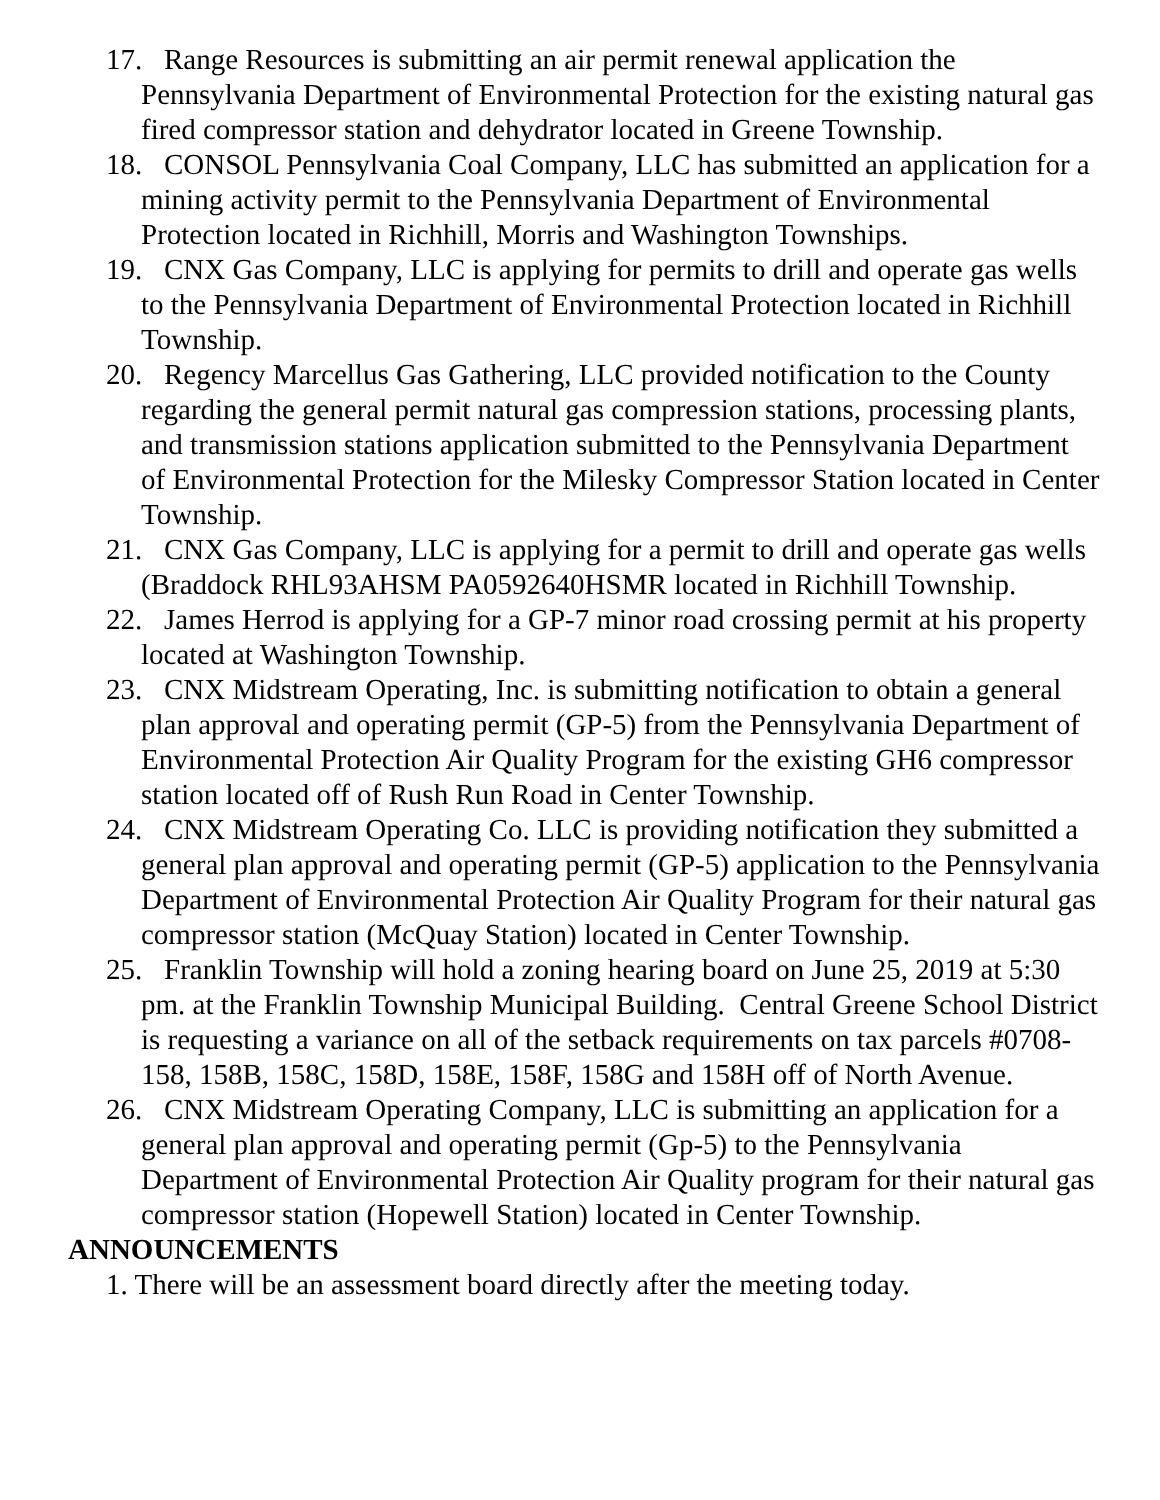17. Range Resources is submitting an air permit renewal application the Pennsylvania Department of Environmental Protection for the existing natural gas fired compressor station and dehydrator located in Greene Township.
18. CONSOL Pennsylvania Coal Company, LLC has submitted an application for a mining activity permit to the Pennsylvania Department of Environmental Protection located in Richhill, Morris and Washington Townships.
19. CNX Gas Company, LLC is applying for permits to drill and operate gas wells to the Pennsylvania Department of Environmental Protection located in Richhill Township.
20. Regency Marcellus Gas Gathering, LLC provided notification to the County regarding the general permit natural gas compression stations, processing plants, and transmission stations application submitted to the Pennsylvania Department of Environmental Protection for the Milesky Compressor Station located in Center Township.
21. CNX Gas Company, LLC is applying for a permit to drill and operate gas wells (Braddock RHL93AHSM PA0592640HSMR located in Richhill Township.
22. James Herrod is applying for a GP-7 minor road crossing permit at his property located at Washington Township.
23. CNX Midstream Operating, Inc. is submitting notification to obtain a general plan approval and operating permit (GP-5) from the Pennsylvania Department of Environmental Protection Air Quality Program for the existing GH6 compressor station located off of Rush Run Road in Center Township.
24. CNX Midstream Operating Co. LLC is providing notification they submitted a general plan approval and operating permit (GP-5) application to the Pennsylvania Department of Environmental Protection Air Quality Program for their natural gas compressor station (McQuay Station) located in Center Township.
25. Franklin Township will hold a zoning hearing board on June 25, 2019 at 5:30 pm. at the Franklin Township Municipal Building. Central Greene School District is requesting a variance on all of the setback requirements on tax parcels #0708-158, 158B, 158C, 158D, 158E, 158F, 158G and 158H off of North Avenue.
26. CNX Midstream Operating Company, LLC is submitting an application for a general plan approval and operating permit (Gp-5) to the Pennsylvania Department of Environmental Protection Air Quality program for their natural gas compressor station (Hopewell Station) located in Center Township.
ANNOUNCEMENTS
1. There will be an assessment board directly after the meeting today.